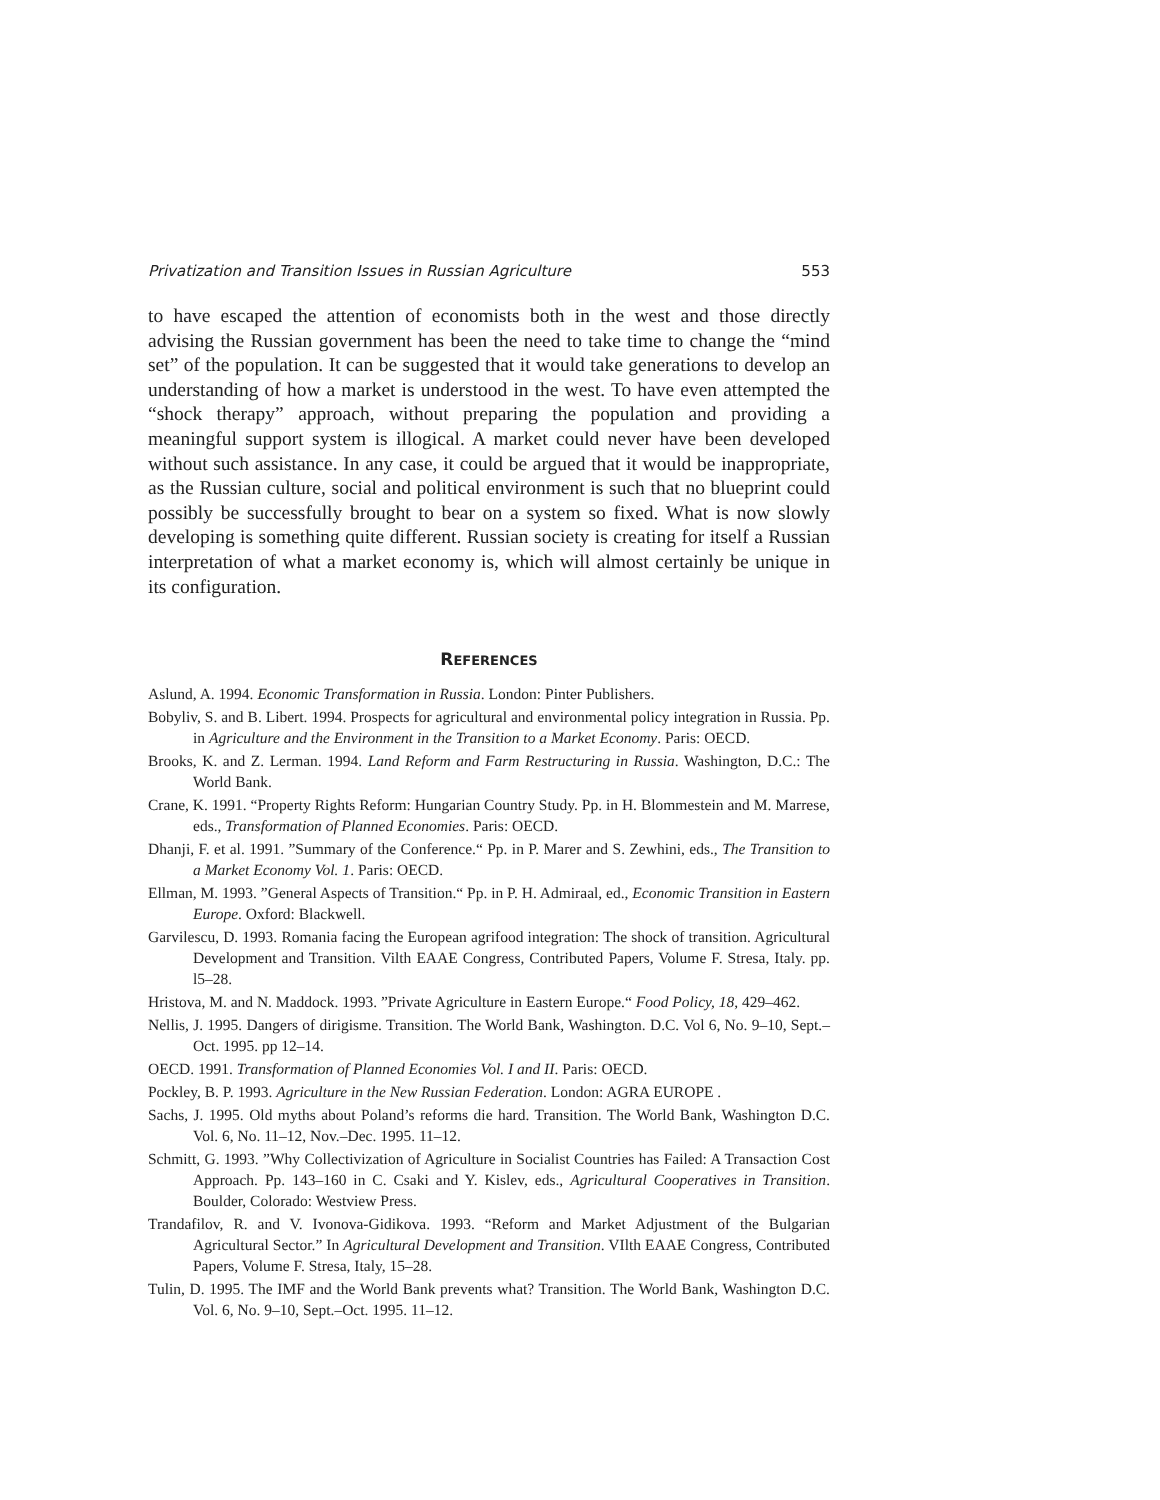Privatization and Transition Issues in Russian Agriculture 553
to have escaped the attention of economists both in the west and those directly advising the Russian government has been the need to take time to change the “mind set” of the population. It can be suggested that it would take generations to develop an understanding of how a market is understood in the west. To have even attempted the “shock therapy” approach, without preparing the population and providing a meaningful support system is illogical. A market could never have been developed without such assistance. In any case, it could be argued that it would be inappropriate, as the Russian culture, social and political environment is such that no blueprint could possibly be successfully brought to bear on a system so fixed. What is now slowly developing is something quite different. Russian society is creating for itself a Russian interpretation of what a market economy is, which will almost certainly be unique in its configuration.
REFERENCES
Aslund, A. 1994. Economic Transformation in Russia. London: Pinter Publishers.
Bobyliv, S. and B. Libert. 1994. Prospects for agricultural and environmental policy integration in Russia. Pp. in Agriculture and the Environment in the Transition to a Market Economy. Paris: OECD.
Brooks, K. and Z. Lerman. 1994. Land Reform and Farm Restructuring in Russia. Washington, D.C.: The World Bank.
Crane, K. 1991. “Property Rights Reform: Hungarian Country Study. Pp. in H. Blommestein and M. Marrese, eds., Transformation of Planned Economies. Paris: OECD.
Dhanji, F. et al. 1991. ”Summary of the Conference.“ Pp. in P. Marer and S. Zewhini, eds., The Transition to a Market Economy Vol. 1. Paris: OECD.
Ellman, M. 1993. ”General Aspects of Transition.“ Pp. in P. H. Admiraal, ed., Economic Transition in Eastern Europe. Oxford: Blackwell.
Garvilescu, D. 1993. Romania facing the European agrifood integration: The shock of transition. Agricultural Development and Transition. Vilth EAAE Congress, Contributed Papers, Volume F. Stresa, Italy. pp. l5–28.
Hristova, M. and N. Maddock. 1993. ”Private Agriculture in Eastern Europe.“ Food Policy, 18, 429–462.
Nellis, J. 1995. Dangers of dirigisme. Transition. The World Bank, Washington. D.C. Vol 6, No. 9–10, Sept.–Oct. 1995. pp 12–14.
OECD. 1991. Transformation of Planned Economies Vol. I and II. Paris: OECD.
Pockley, B. P. 1993. Agriculture in the New Russian Federation. London: AGRA EUROPE .
Sachs, J. 1995. Old myths about Poland’s reforms die hard. Transition. The World Bank, Washington D.C. Vol. 6, No. 11–12, Nov.–Dec. 1995. 11–12.
Schmitt, G. 1993. ”Why Collectivization of Agriculture in Socialist Countries has Failed: A Transaction Cost Approach. Pp. 143–160 in C. Csaki and Y. Kislev, eds., Agricultural Cooperatives in Transition. Boulder, Colorado: Westview Press.
Trandafilov, R. and V. Ivonova-Gidikova. 1993. “Reform and Market Adjustment of the Bulgarian Agricultural Sector.” In Agricultural Development and Transition. VIlth EAAE Congress, Contributed Papers, Volume F. Stresa, Italy, 15–28.
Tulin, D. 1995. The IMF and the World Bank prevents what? Transition. The World Bank, Washington D.C. Vol. 6, No. 9–10, Sept.–Oct. 1995. 11–12.